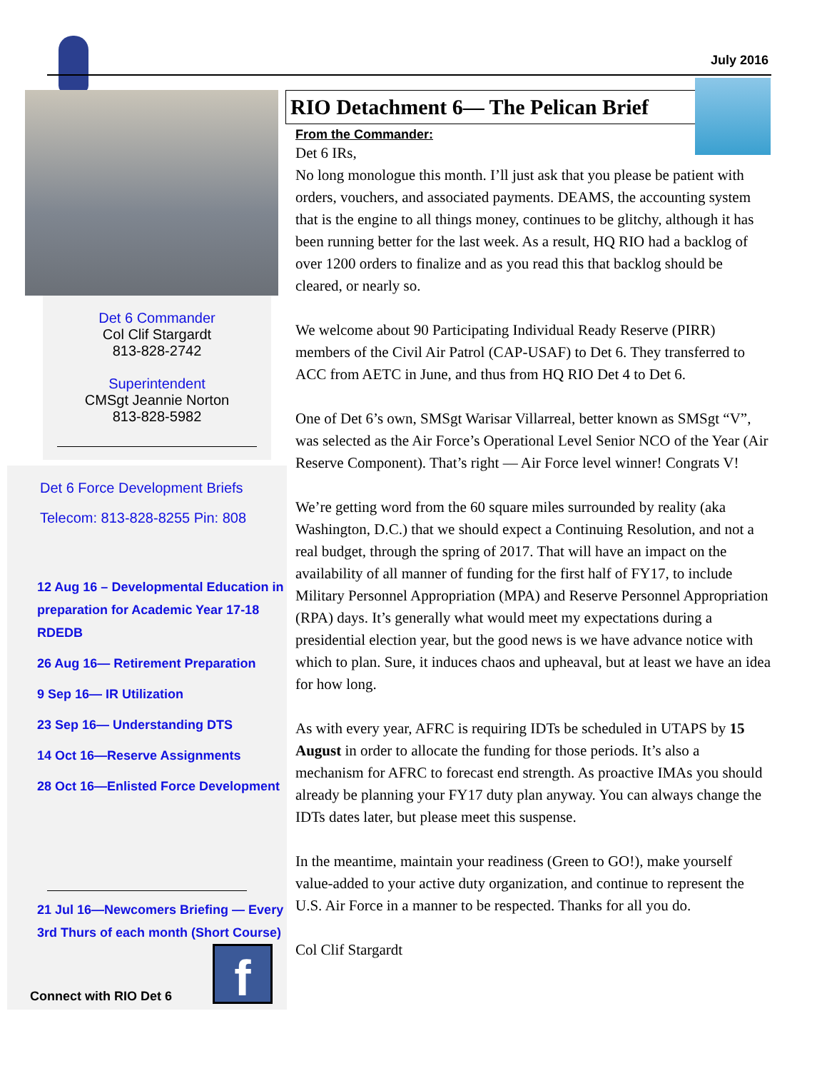July 2016
Det 6 Commander
Col Clif Stargardt
813-828-2742
Superintendent
CMSgt Jeannie Norton
813-828-5982
Det 6 Force Development Briefs
Telecom: 813-828-8255 Pin: 808
12 Aug 16 – Developmental Education in preparation for Academic Year 17-18 RDEDB
26 Aug 16— Retirement Preparation
9 Sep 16— IR Utilization
23 Sep 16— Understanding DTS
14 Oct 16—Reserve Assignments
28 Oct 16—Enlisted Force Development
21 Jul 16—Newcomers Briefing — Every 3rd Thurs of each month (Short Course)
Connect with RIO Det 6 f
RIO Detachment 6— The Pelican Brief
From the Commander:
Det 6 IRs,
No long monologue this month. I’ll just ask that you please be patient with orders, vouchers, and associated payments. DEAMS, the accounting system that is the engine to all things money, continues to be glitchy, although it has been running better for the last week. As a result, HQ RIO had a backlog of over 1200 orders to finalize and as you read this that backlog should be cleared, or nearly so.
We welcome about 90 Participating Individual Ready Reserve (PIRR) members of the Civil Air Patrol (CAP-USAF) to Det 6. They transferred to ACC from AETC in June, and thus from HQ RIO Det 4 to Det 6.
One of Det 6’s own, SMSgt Warisar Villarreal, better known as SMSgt “V”, was selected as the Air Force’s Operational Level Senior NCO of the Year (Air Reserve Component). That’s right — Air Force level winner! Congrats V!
We’re getting word from the 60 square miles surrounded by reality (aka Washington, D.C.) that we should expect a Continuing Resolution, and not a real budget, through the spring of 2017. That will have an impact on the availability of all manner of funding for the first half of FY17, to include Military Personnel Appropriation (MPA) and Reserve Personnel Appropriation (RPA) days. It’s generally what would meet my expectations during a presidential election year, but the good news is we have advance notice with which to plan. Sure, it induces chaos and upheaval, but at least we have an idea for how long.
As with every year, AFRC is requiring IDTs be scheduled in UTAPS by 15 August in order to allocate the funding for those periods. It’s also a mechanism for AFRC to forecast end strength. As proactive IMAs you should already be planning your FY17 duty plan anyway. You can always change the IDTs dates later, but please meet this suspense.
In the meantime, maintain your readiness (Green to GO!), make yourself value-added to your active duty organization, and continue to represent the U.S. Air Force in a manner to be respected. Thanks for all you do.
Col Clif Stargardt